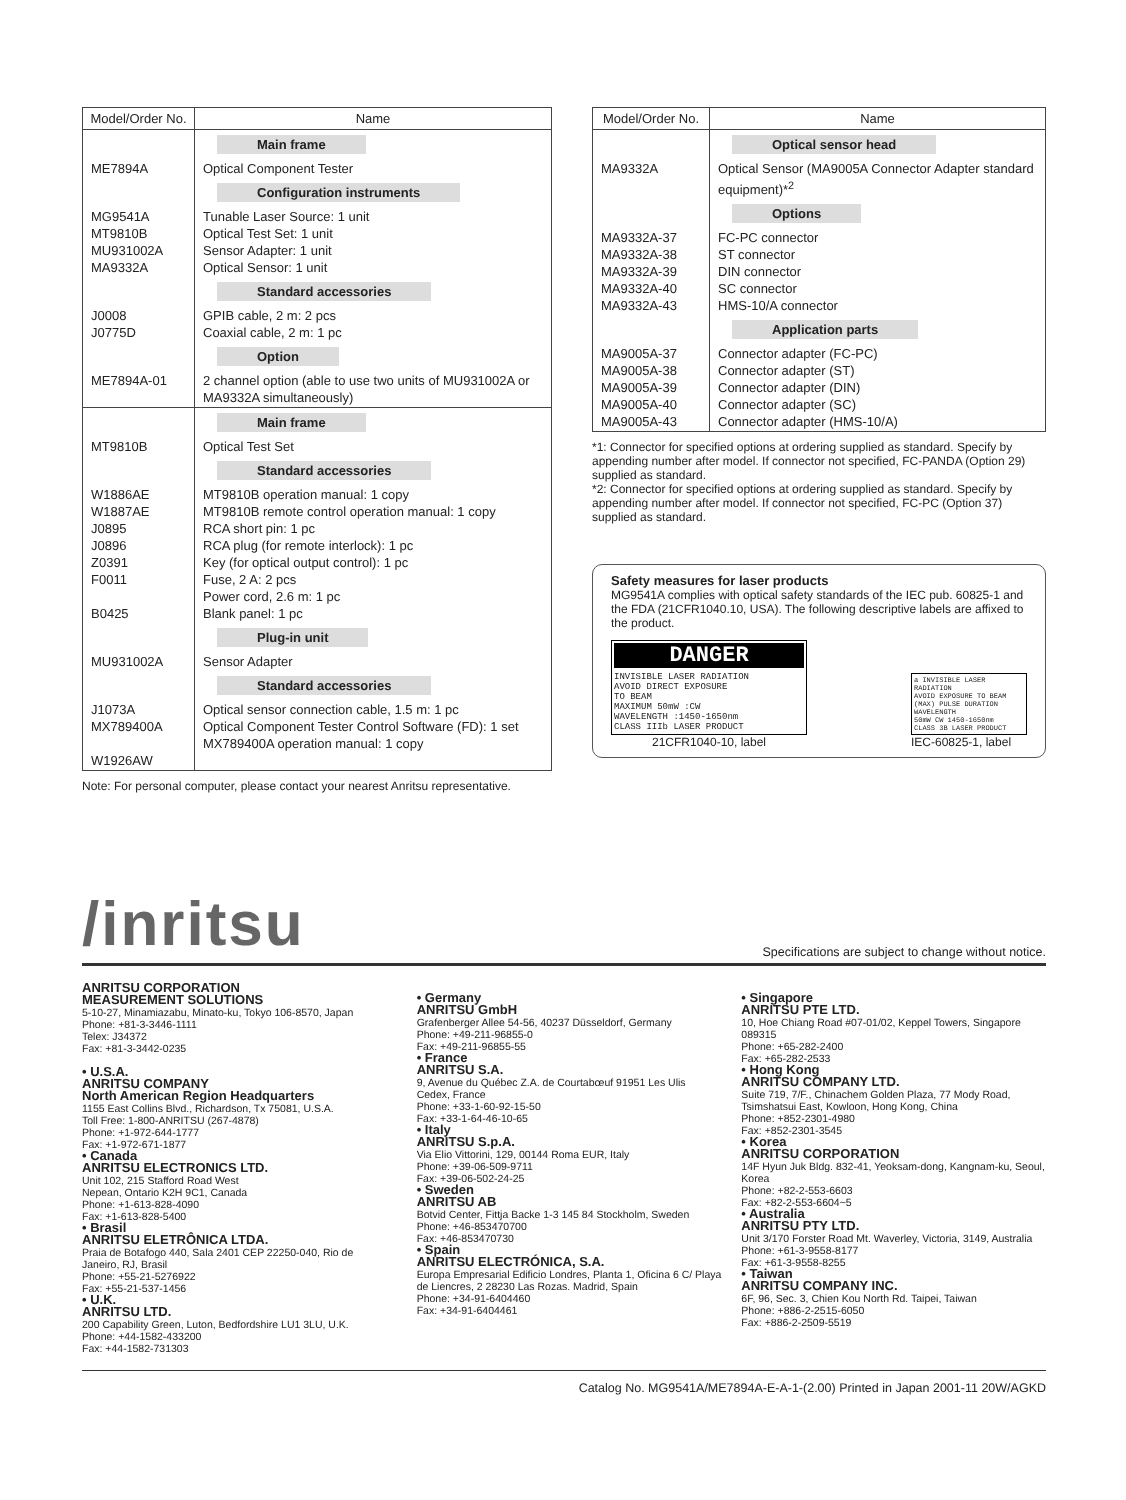| Model/Order No. | Name |
| --- | --- |
| | Main frame |
| ME7894A | Optical Component Tester |
| | Configuration instruments |
| MG9541A MT9810B MU931002A MA9332A | Tunable Laser Source: 1 unit Optical Test Set: 1 unit Sensor Adapter: 1 unit Optical Sensor: 1 unit |
| | Standard accessories |
| J0008 J0775D | GPIB cable, 2 m: 2 pcs Coaxial cable, 2 m: 1 pc |
| | Option |
| ME7894A-01 | 2 channel option (able to use two units of MU931002A or MA9332A simultaneously) |
| | Main frame |
| MT9810B | Optical Test Set |
| | Standard accessories |
| W1886AE W1887AE J0895 J0896 Z0391 F0011 B0425 | MT9810B operation manual: 1 copy MT9810B remote control operation manual: 1 copy RCA short pin: 1 pc RCA plug (for remote interlock): 1 pc Key (for optical output control): 1 pc Fuse, 2 A: 2 pcs Power cord, 2.6 m: 1 pc Blank panel: 1 pc |
| | Plug-in unit |
| MU931002A | Sensor Adapter |
| | Standard accessories |
| J1073A MX789400A W1926AW | Optical sensor connection cable, 1.5 m: 1 pc Optical Component Tester Control Software (FD): 1 set MX789400A operation manual: 1 copy |
Note: For personal computer, please contact your nearest Anritsu representative.
| Model/Order No. | Name |
| --- | --- |
| | Optical sensor head |
| MA9332A | Optical Sensor (MA9005A Connector Adapter standard equipment)*<sup>2</sup> |
| | Options |
| MA9332A-37 MA9332A-38 MA9332A-39 MA9332A-40 MA9332A-43 | FC-PC connector ST connector DIN connector SC connector HMS-10/A connector |
| | Application parts |
| MA9005A-37 MA9005A-38 MA9005A-39 MA9005A-40 MA9005A-43 | Connector adapter (FC-PC) Connector adapter (ST) Connector adapter (DIN) Connector adapter (SC) Connector adapter (HMS-10/A) |
*1: Connector for specified options at ordering supplied as standard. Specify by appending number after model. If connector not specified, FC-PANDA (Option 29) supplied as standard.
*2: Connector for specified options at ordering supplied as standard. Specify by appending number after model. If connector not specified, FC-PC (Option 37) supplied as standard.
Safety measures for laser products
MG9541A complies with optical safety standards of the IEC pub. 60825-1 and the FDA (21CFR1040.10, USA). The following descriptive labels are affixed to the product.
DANGER
INVISIBLE LASER RADIATION
AVOID DIRECT EXPOSURE
TO BEAM
MAXIMUM 50mW :CW
WAVELENGTH :1450-1650nm
CLASS IIIb LASER PRODUCT
21CFR1040-10, label
a INVISIBLE LASER RADIATION
AVOID EXPOSURE TO BEAM
(MAX) PULSE DURATION WAVELENGTH
50mW CW 1450-1650nm
CLASS 3B LASER PRODUCT
IEC-60825-1, label
/inritsu
Specifications are subject to change without notice.
ANRITSU CORPORATION
MEASUREMENT SOLUTIONS
5-10-27, Minamiazabu, Minato-ku, Tokyo 106-8570, Japan
Phone: +81-3-3446-1111
Telex: J34372
Fax: +81-3-3442-0235
• U.S.A.
ANRITSU COMPANY
North American Region Headquarters
1155 East Collins Blvd., Richardson, Tx 75081, U.S.A.
Toll Free: 1-800-ANRITSU (267-4878)
Phone: +1-972-644-1777
Fax: +1-972-671-1877
• Canada
ANRITSU ELECTRONICS LTD.
Unit 102, 215 Stafford Road West
Nepean, Ontario K2H 9C1, Canada
Phone: +1-613-828-4090
Fax: +1-613-828-5400
• Brasil
ANRITSU ELETRÔNICA LTDA.
Praia de Botafogo 440, Sala 2401 CEP 22250-040, Rio de Janeiro, RJ, Brasil
Phone: +55-21-5276922
Fax: +55-21-537-1456
• U.K.
ANRITSU LTD.
200 Capability Green, Luton, Bedfordshire LU1 3LU, U.K.
Phone: +44-1582-433200
Fax: +44-1582-731303
• Germany
ANRITSU GmbH
Grafenberger Allee 54-56, 40237 Düsseldorf, Germany
Phone: +49-211-96855-0
Fax: +49-211-96855-55
• France
ANRITSU S.A.
9, Avenue du Québec Z.A. de Courtabœuf 91951 Les Ulis Cedex, France
Phone: +33-1-60-92-15-50
Fax: +33-1-64-46-10-65
• Italy
ANRITSU S.p.A.
Via Elio Vittorini, 129, 00144 Roma EUR, Italy
Phone: +39-06-509-9711
Fax: +39-06-502-24-25
• Sweden
ANRITSU AB
Botvid Center, Fittja Backe 1-3 145 84 Stockholm, Sweden
Phone: +46-853470700
Fax: +46-853470730
• Spain
ANRITSU ELECTRÓNICA, S.A.
Europa Empresarial Edificio Londres, Planta 1, Oficina 6 C/ Playa de Liencres, 2 28230 Las Rozas. Madrid, Spain
Phone: +34-91-6404460
Fax: +34-91-6404461
• Singapore
ANRITSU PTE LTD.
10, Hoe Chiang Road #07-01/02, Keppel Towers, Singapore 089315
Phone: +65-282-2400
Fax: +65-282-2533
• Hong Kong
ANRITSU COMPANY LTD.
Suite 719, 7/F., Chinachem Golden Plaza, 77 Mody Road, Tsimshatsui East, Kowloon, Hong Kong, China
Phone: +852-2301-4980
Fax: +852-2301-3545
• Korea
ANRITSU CORPORATION
14F Hyun Juk Bldg. 832-41, Yeoksam-dong, Kangnam-ku, Seoul, Korea
Phone: +82-2-553-6603
Fax: +82-2-553-6604~5
• Australia
ANRITSU PTY LTD.
Unit 3/170 Forster Road Mt. Waverley, Victoria, 3149, Australia
Phone: +61-3-9558-8177
Fax: +61-3-9558-8255
• Taiwan
ANRITSU COMPANY INC.
6F, 96, Sec. 3, Chien Kou North Rd. Taipei, Taiwan
Phone: +886-2-2515-6050
Fax: +886-2-2509-5519
Catalog No. MG9541A/ME7894A-E-A-1-(2.00) Printed in Japan 2001-11 20W/AGKD